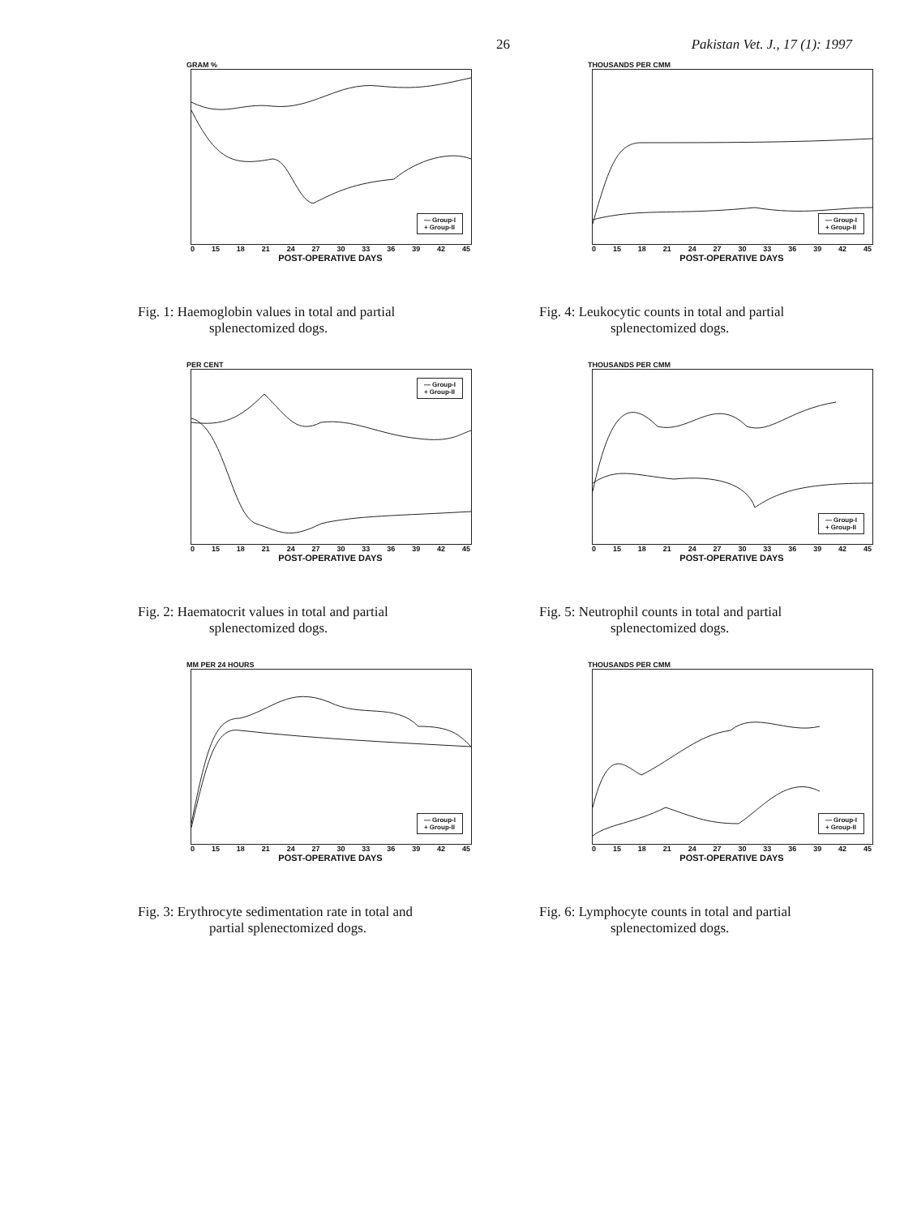26 Pakistan Vet. J., 17 (1): 1997
GRAM %
— Group-I
+ Group-II
0 15 18 21 24 27 30 33 36 39 42 45
POST-OPERATIVE DAYS
Fig. 1: Haemoglobin values in total and partial
splenectomized dogs.
THOUSANDS PER CMM
— Group-I
+ Group-II
0 15 18 21 24 27 30 33 36 39 42 45
POST-OPERATIVE DAYS
Fig. 4: Leukocytic counts in total and partial
splenectomized dogs.
PER CENT
— Group-I
+ Group-II
0 15 18 21 24 27 30 33 36 39 42 45
POST-OPERATIVE DAYS
Fig. 2: Haematocrit values in total and partial
splenectomized dogs.
THOUSANDS PER CMM
— Group-I
+ Group-II
0 15 18 21 24 27 30 33 36 39 42 45
POST-OPERATIVE DAYS
Fig. 5: Neutrophil counts in total and partial
splenectomized dogs.
MM PER 24 HOURS
— Group-I
+ Group-II
0 15 18 21 24 27 30 33 36 39 42 45
POST-OPERATIVE DAYS
Fig. 3: Erythrocyte sedimentation rate in total and
partial splenectomized dogs.
THOUSANDS PER CMM
— Group-I
+ Group-II
0 15 18 21 24 27 30 33 36 39 42 45
POST-OPERATIVE DAYS
Fig. 6: Lymphocyte counts in total and partial
splenectomized dogs.